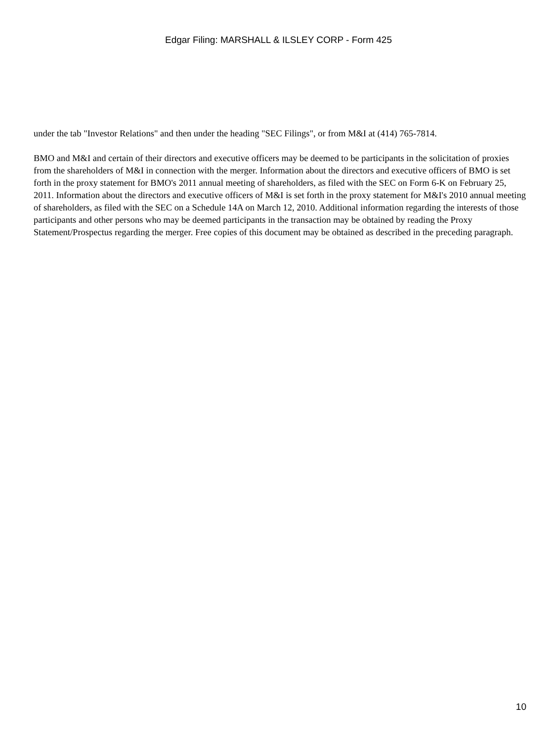Edgar Filing: MARSHALL & ILSLEY CORP - Form 425
under the tab "Investor Relations" and then under the heading "SEC Filings", or from M&I at (414) 765-7814.
BMO and M&I and certain of their directors and executive officers may be deemed to be participants in the solicitation of proxies from the shareholders of M&I in connection with the merger. Information about the directors and executive officers of BMO is set forth in the proxy statement for BMO's 2011 annual meeting of shareholders, as filed with the SEC on Form 6-K on February 25, 2011. Information about the directors and executive officers of M&I is set forth in the proxy statement for M&I's 2010 annual meeting of shareholders, as filed with the SEC on a Schedule 14A on March 12, 2010. Additional information regarding the interests of those participants and other persons who may be deemed participants in the transaction may be obtained by reading the Proxy Statement/Prospectus regarding the merger. Free copies of this document may be obtained as described in the preceding paragraph.
10